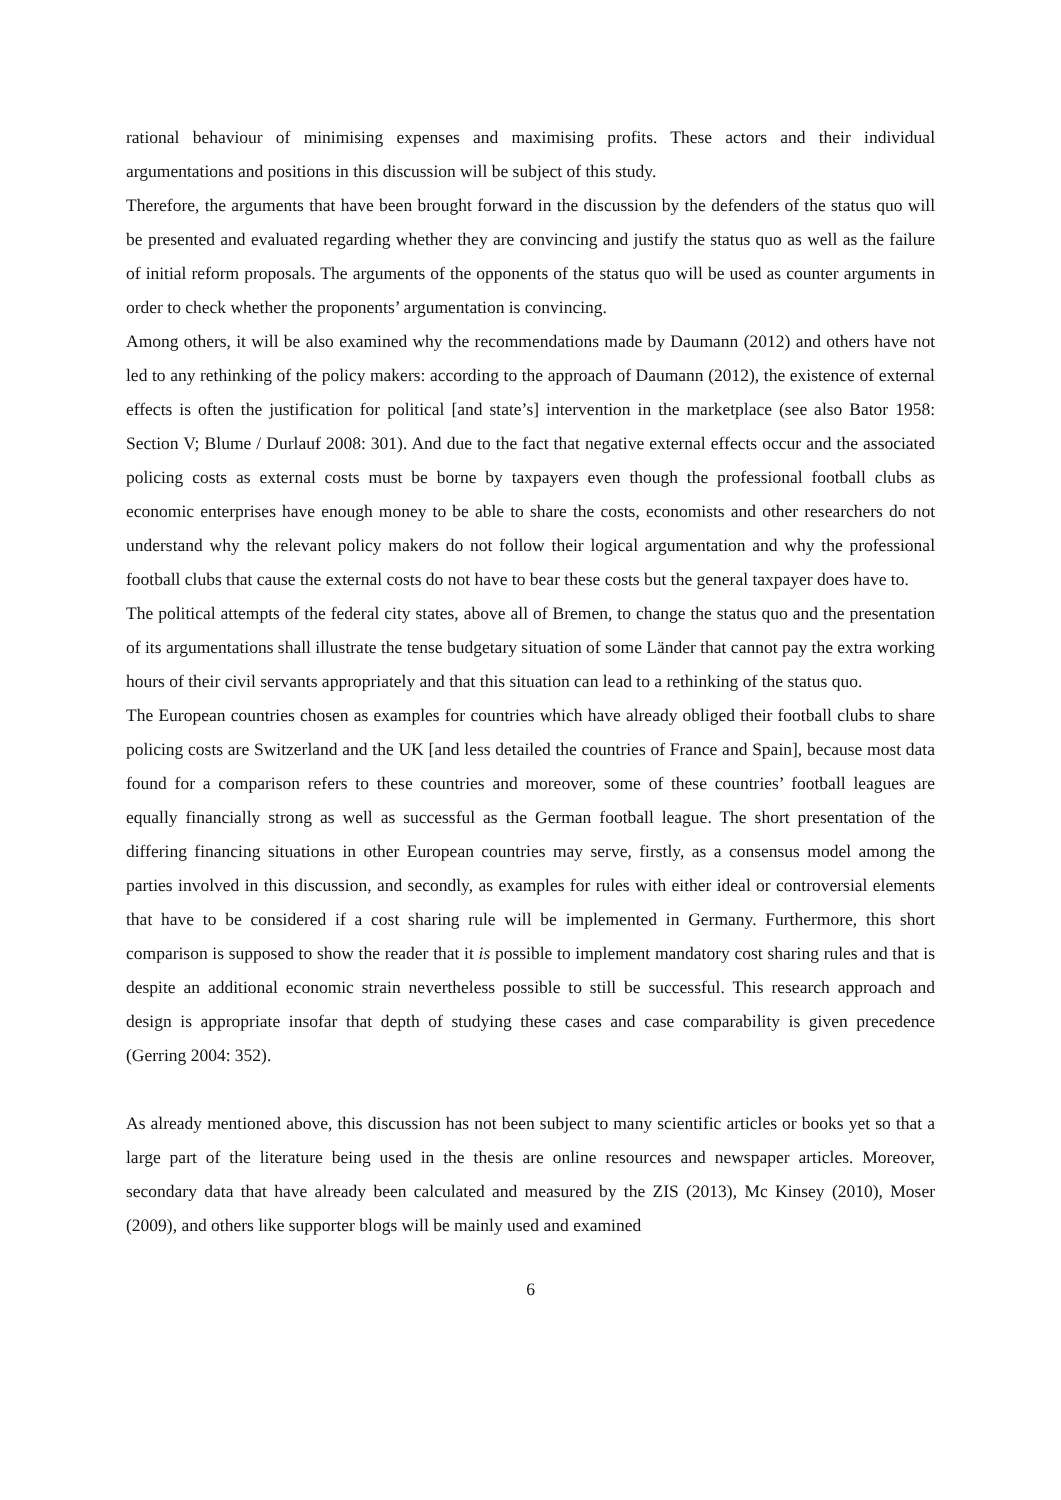rational behaviour of minimising expenses and maximising profits. These actors and their individual argumentations and positions in this discussion will be subject of this study.
Therefore, the arguments that have been brought forward in the discussion by the defenders of the status quo will be presented and evaluated regarding whether they are convincing and justify the status quo as well as the failure of initial reform proposals. The arguments of the opponents of the status quo will be used as counter arguments in order to check whether the proponents’ argumentation is convincing.
Among others, it will be also examined why the recommendations made by Daumann (2012) and others have not led to any rethinking of the policy makers: according to the approach of Daumann (2012), the existence of external effects is often the justification for political [and state’s] intervention in the marketplace (see also Bator 1958: Section V; Blume / Durlauf 2008: 301). And due to the fact that negative external effects occur and the associated policing costs as external costs must be borne by taxpayers even though the professional football clubs as economic enterprises have enough money to be able to share the costs, economists and other researchers do not understand why the relevant policy makers do not follow their logical argumentation and why the professional football clubs that cause the external costs do not have to bear these costs but the general taxpayer does have to.
The political attempts of the federal city states, above all of Bremen, to change the status quo and the presentation of its argumentations shall illustrate the tense budgetary situation of some Länder that cannot pay the extra working hours of their civil servants appropriately and that this situation can lead to a rethinking of the status quo.
The European countries chosen as examples for countries which have already obliged their football clubs to share policing costs are Switzerland and the UK [and less detailed the countries of France and Spain], because most data found for a comparison refers to these countries and moreover, some of these countries’ football leagues are equally financially strong as well as successful as the German football league. The short presentation of the differing financing situations in other European countries may serve, firstly, as a consensus model among the parties involved in this discussion, and secondly, as examples for rules with either ideal or controversial elements that have to be considered if a cost sharing rule will be implemented in Germany. Furthermore, this short comparison is supposed to show the reader that it is possible to implement mandatory cost sharing rules and that is despite an additional economic strain nevertheless possible to still be successful. This research approach and design is appropriate insofar that depth of studying these cases and case comparability is given precedence (Gerring 2004: 352).
As already mentioned above, this discussion has not been subject to many scientific articles or books yet so that a large part of the literature being used in the thesis are online resources and newspaper articles. Moreover, secondary data that have already been calculated and measured by the ZIS (2013), Mc Kinsey (2010), Moser (2009), and others like supporter blogs will be mainly used and examined
6